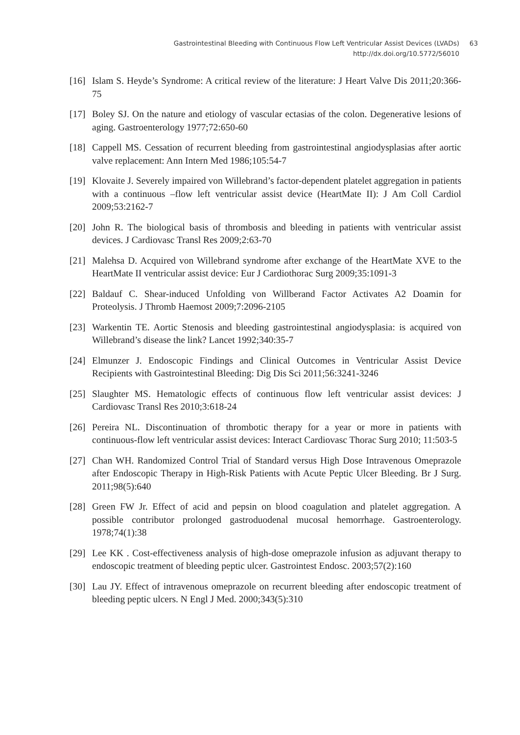Gastrointestinal Bleeding with Continuous Flow Left Ventricular Assist Devices (LVADs) 63
http://dx.doi.org/10.5772/56010
[16] Islam S. Heyde’s Syndrome: A critical review of the literature: J Heart Valve Dis 2011;20:366-75
[17] Boley SJ. On the nature and etiology of vascular ectasias of the colon. Degenerative lesions of aging. Gastroenterology 1977;72:650-60
[18] Cappell MS. Cessation of recurrent bleeding from gastrointestinal angiodysplasias after aortic valve replacement: Ann Intern Med 1986;105:54-7
[19] Klovaite J. Severely impaired von Willebrand’s factor-dependent platelet aggregation in patients with a continuous –flow left ventricular assist device (HeartMate II): J Am Coll Cardiol 2009;53:2162-7
[20] John R. The biological basis of thrombosis and bleeding in patients with ventricular assist devices. J Cardiovasc Transl Res 2009;2:63-70
[21] Malehsa D. Acquired von Willebrand syndrome after exchange of the HeartMate XVE to the HeartMate II ventricular assist device: Eur J Cardiothorac Surg 2009;35:1091-3
[22] Baldauf C. Shear-induced Unfolding von Willberand Factor Activates A2 Doamin for Proteolysis. J Thromb Haemost 2009;7:2096-2105
[23] Warkentin TE. Aortic Stenosis and bleeding gastrointestinal angiodysplasia: is acquired von Willebrand’s disease the link? Lancet 1992;340:35-7
[24] Elmunzer J. Endoscopic Findings and Clinical Outcomes in Ventricular Assist Device Recipients with Gastrointestinal Bleeding: Dig Dis Sci 2011;56:3241-3246
[25] Slaughter MS. Hematologic effects of continuous flow left ventricular assist devices: J Cardiovasc Transl Res 2010;3:618-24
[26] Pereira NL. Discontinuation of thrombotic therapy for a year or more in patients with continuous-flow left ventricular assist devices: Interact Cardiovasc Thorac Surg 2010; 11:503-5
[27] Chan WH. Randomized Control Trial of Standard versus High Dose Intravenous Omeprazole after Endoscopic Therapy in High-Risk Patients with Acute Peptic Ulcer Bleeding. Br J Surg. 2011;98(5):640
[28] Green FW Jr. Effect of acid and pepsin on blood coagulation and platelet aggregation. A possible contributor prolonged gastroduodenal mucosal hemorrhage. Gastroenterology. 1978;74(1):38
[29] Lee KK . Cost-effectiveness analysis of high-dose omeprazole infusion as adjuvant therapy to endoscopic treatment of bleeding peptic ulcer. Gastrointest Endosc. 2003;57(2):160
[30] Lau JY. Effect of intravenous omeprazole on recurrent bleeding after endoscopic treatment of bleeding peptic ulcers. N Engl J Med. 2000;343(5):310